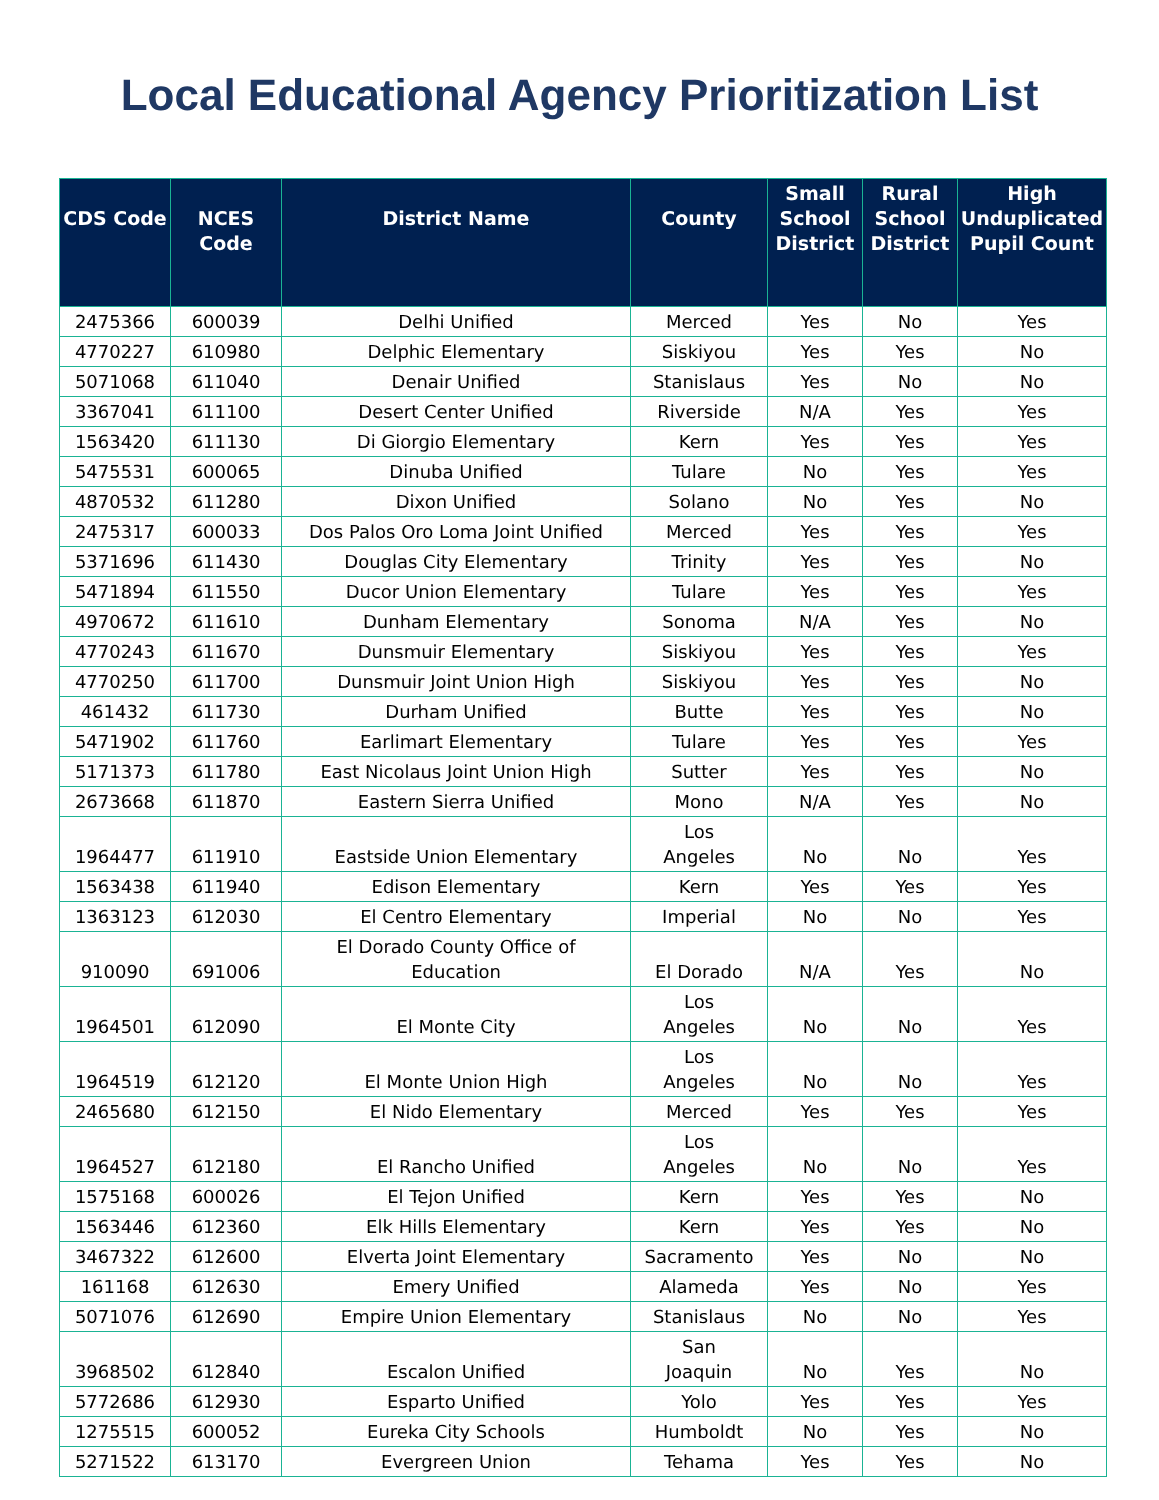Local Educational Agency Prioritization List
| CDS Code | NCES Code | District Name | County | Small School District | Rural School District | High Unduplicated Pupil Count |
| --- | --- | --- | --- | --- | --- | --- |
| 2475366 | 600039 | Delhi Unified | Merced | Yes | No | Yes |
| 4770227 | 610980 | Delphic Elementary | Siskiyou | Yes | Yes | No |
| 5071068 | 611040 | Denair Unified | Stanislaus | Yes | No | No |
| 3367041 | 611100 | Desert Center Unified | Riverside | N/A | Yes | Yes |
| 1563420 | 611130 | Di Giorgio Elementary | Kern | Yes | Yes | Yes |
| 5475531 | 600065 | Dinuba Unified | Tulare | No | Yes | Yes |
| 4870532 | 611280 | Dixon Unified | Solano | No | Yes | No |
| 2475317 | 600033 | Dos Palos Oro Loma Joint Unified | Merced | Yes | Yes | Yes |
| 5371696 | 611430 | Douglas City Elementary | Trinity | Yes | Yes | No |
| 5471894 | 611550 | Ducor Union Elementary | Tulare | Yes | Yes | Yes |
| 4970672 | 611610 | Dunham Elementary | Sonoma | N/A | Yes | No |
| 4770243 | 611670 | Dunsmuir Elementary | Siskiyou | Yes | Yes | Yes |
| 4770250 | 611700 | Dunsmuir Joint Union High | Siskiyou | Yes | Yes | No |
| 461432 | 611730 | Durham Unified | Butte | Yes | Yes | No |
| 5471902 | 611760 | Earlimart Elementary | Tulare | Yes | Yes | Yes |
| 5171373 | 611780 | East Nicolaus Joint Union High | Sutter | Yes | Yes | No |
| 2673668 | 611870 | Eastern Sierra Unified | Mono | N/A | Yes | No |
| 1964477 | 611910 | Eastside Union Elementary | Los Angeles | No | No | Yes |
| 1563438 | 611940 | Edison Elementary | Kern | Yes | Yes | Yes |
| 1363123 | 612030 | El Centro Elementary | Imperial | No | No | Yes |
| 910090 | 691006 | El Dorado County Office of Education | El Dorado | N/A | Yes | No |
| 1964501 | 612090 | El Monte City | Los Angeles | No | No | Yes |
| 1964519 | 612120 | El Monte Union High | Los Angeles | No | No | Yes |
| 2465680 | 612150 | El Nido Elementary | Merced | Yes | Yes | Yes |
| 1964527 | 612180 | El Rancho Unified | Los Angeles | No | No | Yes |
| 1575168 | 600026 | El Tejon Unified | Kern | Yes | Yes | No |
| 1563446 | 612360 | Elk Hills Elementary | Kern | Yes | Yes | No |
| 3467322 | 612600 | Elverta Joint Elementary | Sacramento | Yes | No | No |
| 161168 | 612630 | Emery Unified | Alameda | Yes | No | Yes |
| 5071076 | 612690 | Empire Union Elementary | Stanislaus | No | No | Yes |
| 3968502 | 612840 | Escalon Unified | San Joaquin | No | Yes | No |
| 5772686 | 612930 | Esparto Unified | Yolo | Yes | Yes | Yes |
| 1275515 | 600052 | Eureka City Schools | Humboldt | No | Yes | No |
| 5271522 | 613170 | Evergreen Union | Tehama | Yes | Yes | No |